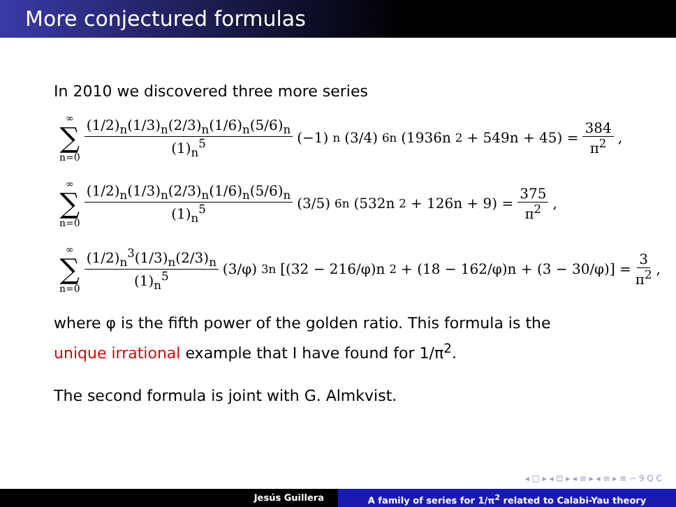More conjectured formulas
In 2010 we discovered three more series
∞ ∑ n=0 (1/2)<sub>n</sub>(1/3)<sub>n</sub>(2/3)<sub>n</sub>(1/6)<sub>n</sub>(5/6)<sub>n</sub> (1)<sub>n</sub><sup>5</sup> (−1)<sup>n</sup> (3/4)<sup>6n</sup> (1936n<sup>2</sup> + 549n + 45) = 384 π<sup>2</sup>,
∞ ∑ n=0 (1/2)<sub>n</sub>(1/3)<sub>n</sub>(2/3)<sub>n</sub>(1/6)<sub>n</sub>(5/6)<sub>n</sub> (1)<sub>n</sub><sup>5</sup> (3/5)<sup>6n</sup> (532n<sup>2</sup> + 126n + 9) = 375 π<sup>2</sup>,
∞ ∑ n=0 (1/2)<sub>n</sub><sup>3</sup>(1/3)<sub>n</sub>(2/3)<sub>n</sub> (1)<sub>n</sub><sup>5</sup> (3/φ)<sup>3n</sup> [(32 − 216/φ)n<sup>2</sup> + (18 − 162/φ)n + (3 − 30/φ)] = 3 π<sup>2</sup>,
where φ is the fifth power of the golden ratio. This formula is the
unique irrational example that I have found for 1/π<sup>2</sup>.
The second formula is joint with G. Almkvist.
◂ □ ▸ ◂ ⊡ ▸ ◂ ≡ ▸ ◂ ≡ ▸ ≡ ∽ 9 Q C
Jesús Guillera A family of series for 1/π<sup>2</sup> related to Calabi-Yau theory